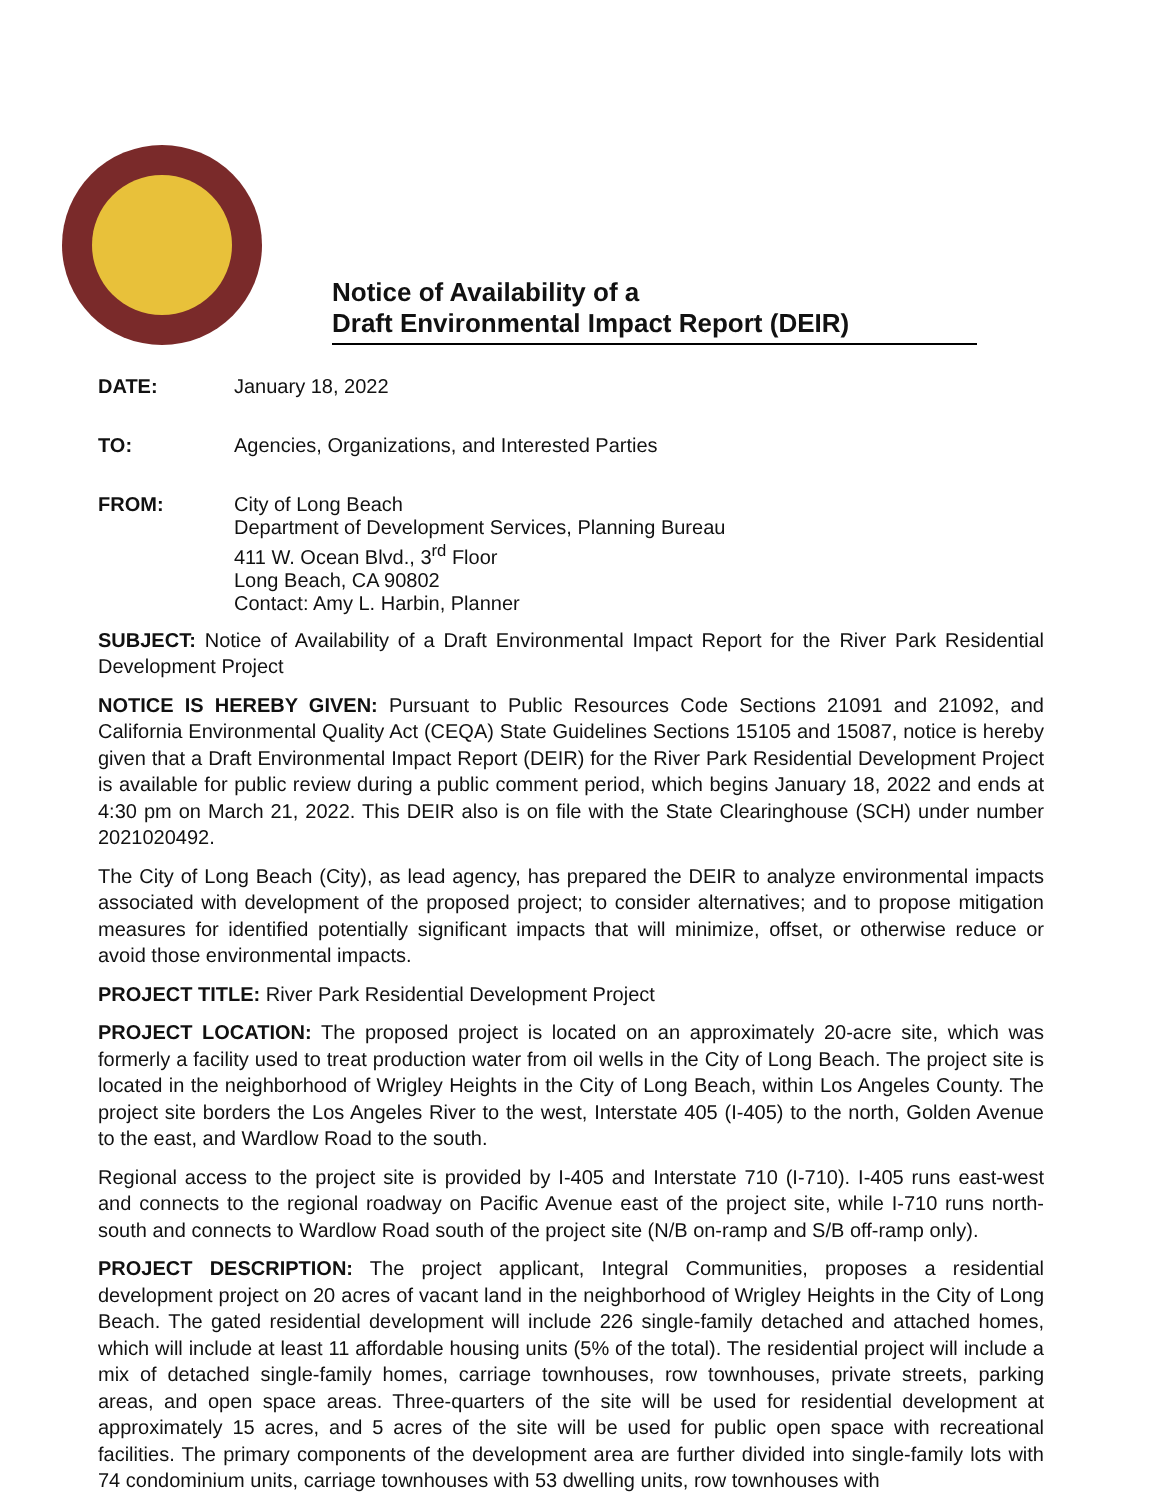Notice of Availability of a
Draft Environmental Impact Report (DEIR)
DATE: January 18, 2022
TO: Agencies, Organizations, and Interested Parties
FROM: City of Long Beach
Department of Development Services, Planning Bureau
411 W. Ocean Blvd., 3<sup>rd</sup> Floor
Long Beach, CA 90802
Contact: Amy L. Harbin, Planner
SUBJECT: Notice of Availability of a Draft Environmental Impact Report for the River Park Residential Development Project
NOTICE IS HEREBY GIVEN: Pursuant to Public Resources Code Sections 21091 and 21092, and California Environmental Quality Act (CEQA) State Guidelines Sections 15105 and 15087, notice is hereby given that a Draft Environmental Impact Report (DEIR) for the River Park Residential Development Project is available for public review during a public comment period, which begins January 18, 2022 and ends at 4:30 pm on March 21, 2022. This DEIR also is on file with the State Clearinghouse (SCH) under number 2021020492.
The City of Long Beach (City), as lead agency, has prepared the DEIR to analyze environmental impacts associated with development of the proposed project; to consider alternatives; and to propose mitigation measures for identified potentially significant impacts that will minimize, offset, or otherwise reduce or avoid those environmental impacts.
PROJECT TITLE: River Park Residential Development Project
PROJECT LOCATION: The proposed project is located on an approximately 20-acre site, which was formerly a facility used to treat production water from oil wells in the City of Long Beach. The project site is located in the neighborhood of Wrigley Heights in the City of Long Beach, within Los Angeles County. The project site borders the Los Angeles River to the west, Interstate 405 (I-405) to the north, Golden Avenue to the east, and Wardlow Road to the south.
Regional access to the project site is provided by I-405 and Interstate 710 (I-710). I-405 runs east-west and connects to the regional roadway on Pacific Avenue east of the project site, while I-710 runs north-south and connects to Wardlow Road south of the project site (N/B on-ramp and S/B off-ramp only).
PROJECT DESCRIPTION: The project applicant, Integral Communities, proposes a residential development project on 20 acres of vacant land in the neighborhood of Wrigley Heights in the City of Long Beach. The gated residential development will include 226 single-family detached and attached homes, which will include at least 11 affordable housing units (5% of the total). The residential project will include a mix of detached single-family homes, carriage townhouses, row townhouses, private streets, parking areas, and open space areas. Three-quarters of the site will be used for residential development at approximately 15 acres, and 5 acres of the site will be used for public open space with recreational facilities. The primary components of the development area are further divided into single-family lots with 74 condominium units, carriage townhouses with 53 dwelling units, row townhouses with